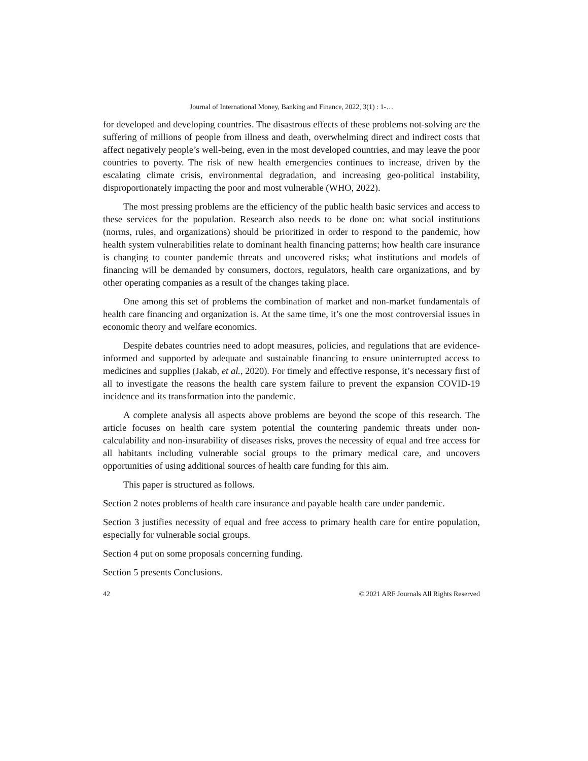Journal of International Money, Banking and Finance, 2022, 3(1) : 1-…
for developed and developing countries. The disastrous effects of these problems not-solving are the suffering of millions of people from illness and death, overwhelming direct and indirect costs that affect negatively people’s well-being, even in the most developed countries, and may leave the poor countries to poverty. The risk of new health emergencies continues to increase, driven by the escalating climate crisis, environmental degradation, and increasing geo-political instability, disproportionately impacting the poor and most vulnerable (WHO, 2022).
The most pressing problems are the efficiency of the public health basic services and access to these services for the population. Research also needs to be done on: what social institutions (norms, rules, and organizations) should be prioritized in order to respond to the pandemic, how health system vulnerabilities relate to dominant health financing patterns; how health care insurance is changing to counter pandemic threats and uncovered risks; what institutions and models of financing will be demanded by consumers, doctors, regulators, health care organizations, and by other operating companies as a result of the changes taking place.
One among this set of problems the combination of market and non-market fundamentals of health care financing and organization is. At the same time, it’s one the most controversial issues in economic theory and welfare economics.
Despite debates countries need to adopt measures, policies, and regulations that are evidence-informed and supported by adequate and sustainable financing to ensure uninterrupted access to medicines and supplies (Jakab, et al., 2020). For timely and effective response, it’s necessary first of all to investigate the reasons the health care system failure to prevent the expansion COVID-19 incidence and its transformation into the pandemic.
A complete analysis all aspects above problems are beyond the scope of this research. The article focuses on health care system potential the countering pandemic threats under non-calculability and non-insurability of diseases risks, proves the necessity of equal and free access for all habitants including vulnerable social groups to the primary medical care, and uncovers opportunities of using additional sources of health care funding for this aim.
This paper is structured as follows.
Section 2 notes problems of health care insurance and payable health care under pandemic.
Section 3 justifies necessity of equal and free access to primary health care for entire population, especially for vulnerable social groups.
Section 4 put on some proposals concerning funding.
Section 5 presents Conclusions.
42 © 2021 ARF Journals All Rights Reserved